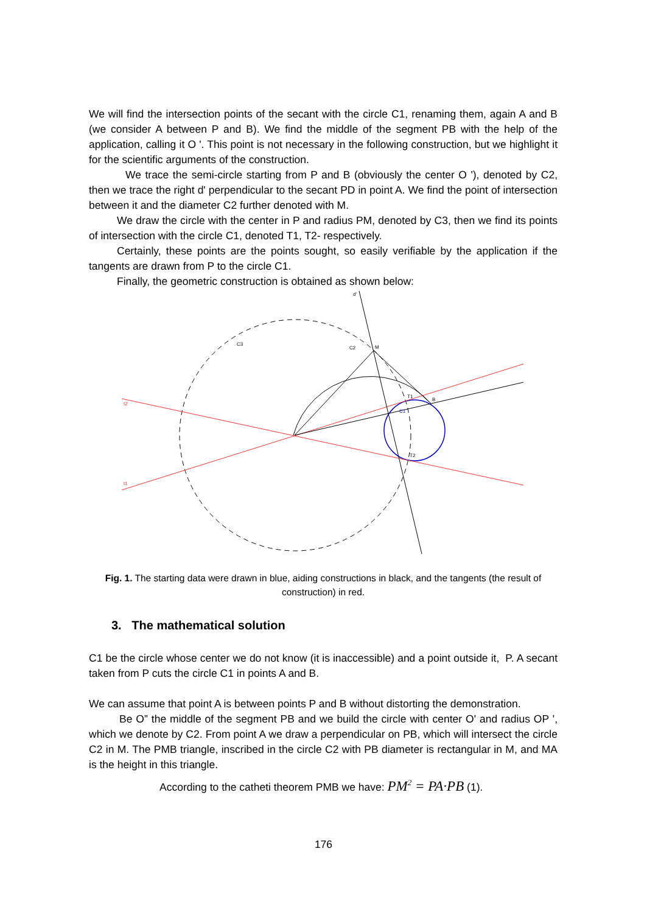We will find the intersection points of the secant with the circle C1, renaming them, again A and B (we consider A between P and B). We find the middle of the segment PB with the help of the application, calling it O '. This point is not necessary in the following construction, but we highlight it for the scientific arguments of the construction.
We trace the semi-circle starting from P and B (obviously the center O '), denoted by C2, then we trace the right d' perpendicular to the secant PD in point A. We find the point of intersection between it and the diameter C2 further denoted with M.
We draw the circle with the center in P and radius PM, denoted by C3, then we find its points of intersection with the circle C1, denoted T1, T2- respectively.
Certainly, these points are the points sought, so easily verifiable by the application if the tangents are drawn from P to the circle C1.
Finally, the geometric construction is obtained as shown below:
C3
C2
M
T1
B
T2
t2
t1
C1
d'
Fig. 1. The starting data were drawn in blue, aiding constructions in black, and the tangents (the result of construction) in red.
3. The mathematical solution
C1 be the circle whose center we do not know (it is inaccessible) and a point outside it, P. A secant taken from P cuts the circle C1 in points A and B.
We can assume that point A is between points P and B without distorting the demonstration.
Be O” the middle of the segment PB and we build the circle with center O' and radius OP ', which we denote by C2. From point A we draw a perpendicular on PB, which will intersect the circle C2 in M. The PMB triangle, inscribed in the circle C2 with PB diameter is rectangular in M, and MA is the height in this triangle.
According to the catheti theorem PMB we have: PM<sup>2</sup> = PA·PB (1).
176